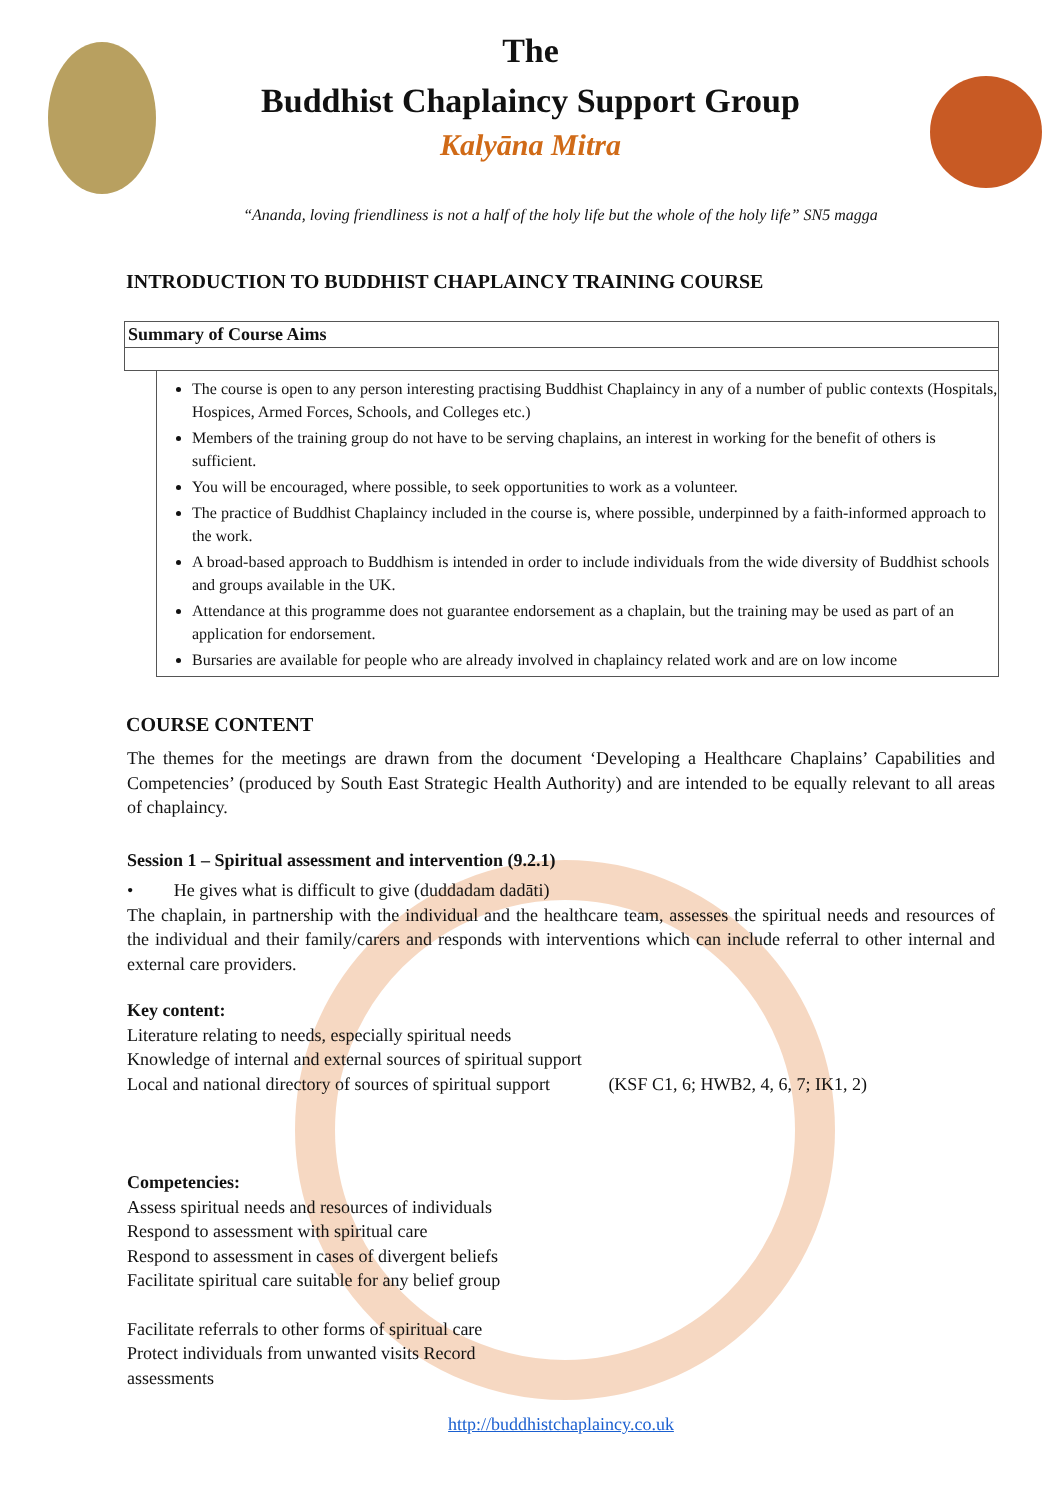The
Buddhist Chaplaincy Support Group
Kalyāna Mitra
“Ananda, loving friendliness is not a half of the holy life but the whole of the holy life” SN5 magga
INTRODUCTION TO BUDDHIST CHAPLAINCY TRAINING COURSE
| Summary of Course Aims |
The course is open to any person interesting practising Buddhist Chaplaincy in any of a number of public contexts (Hospitals, Hospices, Armed Forces, Schools, and Colleges etc.)
Members of the training group do not have to be serving chaplains, an interest in working for the benefit of others is sufficient.
You will be encouraged, where possible, to seek opportunities to work as a volunteer.
The practice of Buddhist Chaplaincy included in the course is, where possible, underpinned by a faith-informed approach to the work.
A broad-based approach to Buddhism is intended in order to include individuals from the wide diversity of Buddhist schools and groups available in the UK.
Attendance at this programme does not guarantee endorsement as a chaplain, but the training may be used as part of an application for endorsement.
Bursaries are available for people who are already involved in chaplaincy related work and are on low income
COURSE CONTENT
The themes for the meetings are drawn from the document ‘Developing a Healthcare Chaplains’ Capabilities and Competencies’ (produced by South East Strategic Health Authority) and are intended to be equally relevant to all areas of chaplaincy.
Session 1 – Spiritual assessment and intervention (9.2.1)
• He gives what is difficult to give (duddadam dadāti)
The chaplain, in partnership with the individual and the healthcare team, assesses the spiritual needs and resources of the individual and their family/carers and responds with interventions which can include referral to other internal and external care providers.
Key content:
Literature relating to needs, especially spiritual needs
Knowledge of internal and external sources of spiritual support
Local and national directory of sources of spiritual support (KSF C1, 6; HWB2, 4, 6, 7; IK1, 2)
Competencies:
Assess spiritual needs and resources of individuals
Respond to assessment with spiritual care
Respond to assessment in cases of divergent beliefs
Facilitate spiritual care suitable for any belief group
Facilitate referrals to other forms of spiritual care Protect individuals from unwanted visits Record assessments
http://buddhistchaplaincy.co.uk